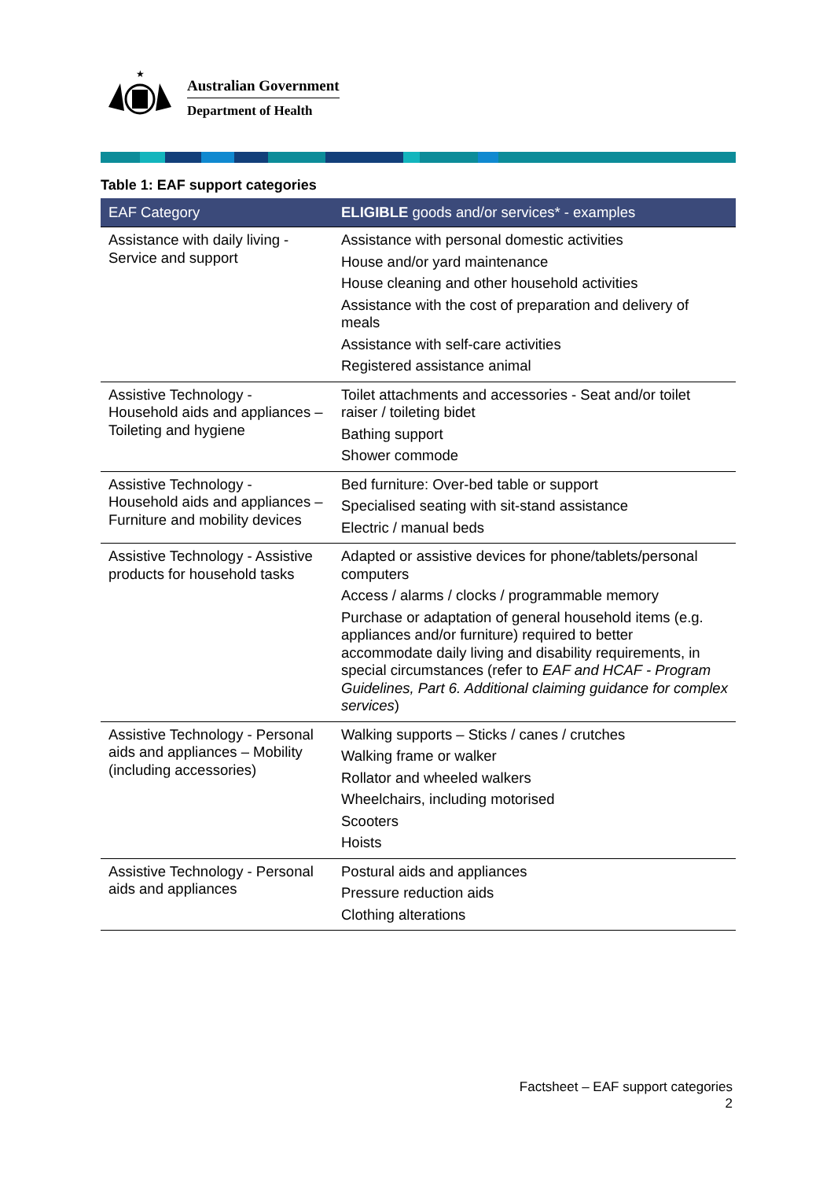★
Australian Government
Department of Health
Table 1: EAF support categories
| EAF Category | ELIGIBLE goods and/or services* - examples |
| --- | --- |
| Assistance with daily living - Service and support | Assistance with personal domestic activities House and/or yard maintenance House cleaning and other household activities Assistance with the cost of preparation and delivery of meals Assistance with self-care activities Registered assistance animal |
| Assistive Technology - Household aids and appliances – Toileting and hygiene | Toilet attachments and accessories - Seat and/or toilet raiser / toileting bidet Bathing support Shower commode |
| Assistive Technology - Household aids and appliances – Furniture and mobility devices | Bed furniture: Over-bed table or support Specialised seating with sit-stand assistance Electric / manual beds |
| Assistive Technology - Assistive products for household tasks | Adapted or assistive devices for phone/tablets/personal computers Access / alarms / clocks / programmable memory Purchase or adaptation of general household items (e.g. appliances and/or furniture) required to better accommodate daily living and disability requirements, in special circumstances (refer to EAF and HCAF - Program Guidelines, Part 6. Additional claiming guidance for complex services ) |
| Assistive Technology - Personal aids and appliances – Mobility (including accessories) | Walking supports – Sticks / canes / crutches Walking frame or walker Rollator and wheeled walkers Wheelchairs, including motorised Scooters Hoists |
| Assistive Technology - Personal aids and appliances | Postural aids and appliances Pressure reduction aids Clothing alterations |
Factsheet – EAF support categories
2